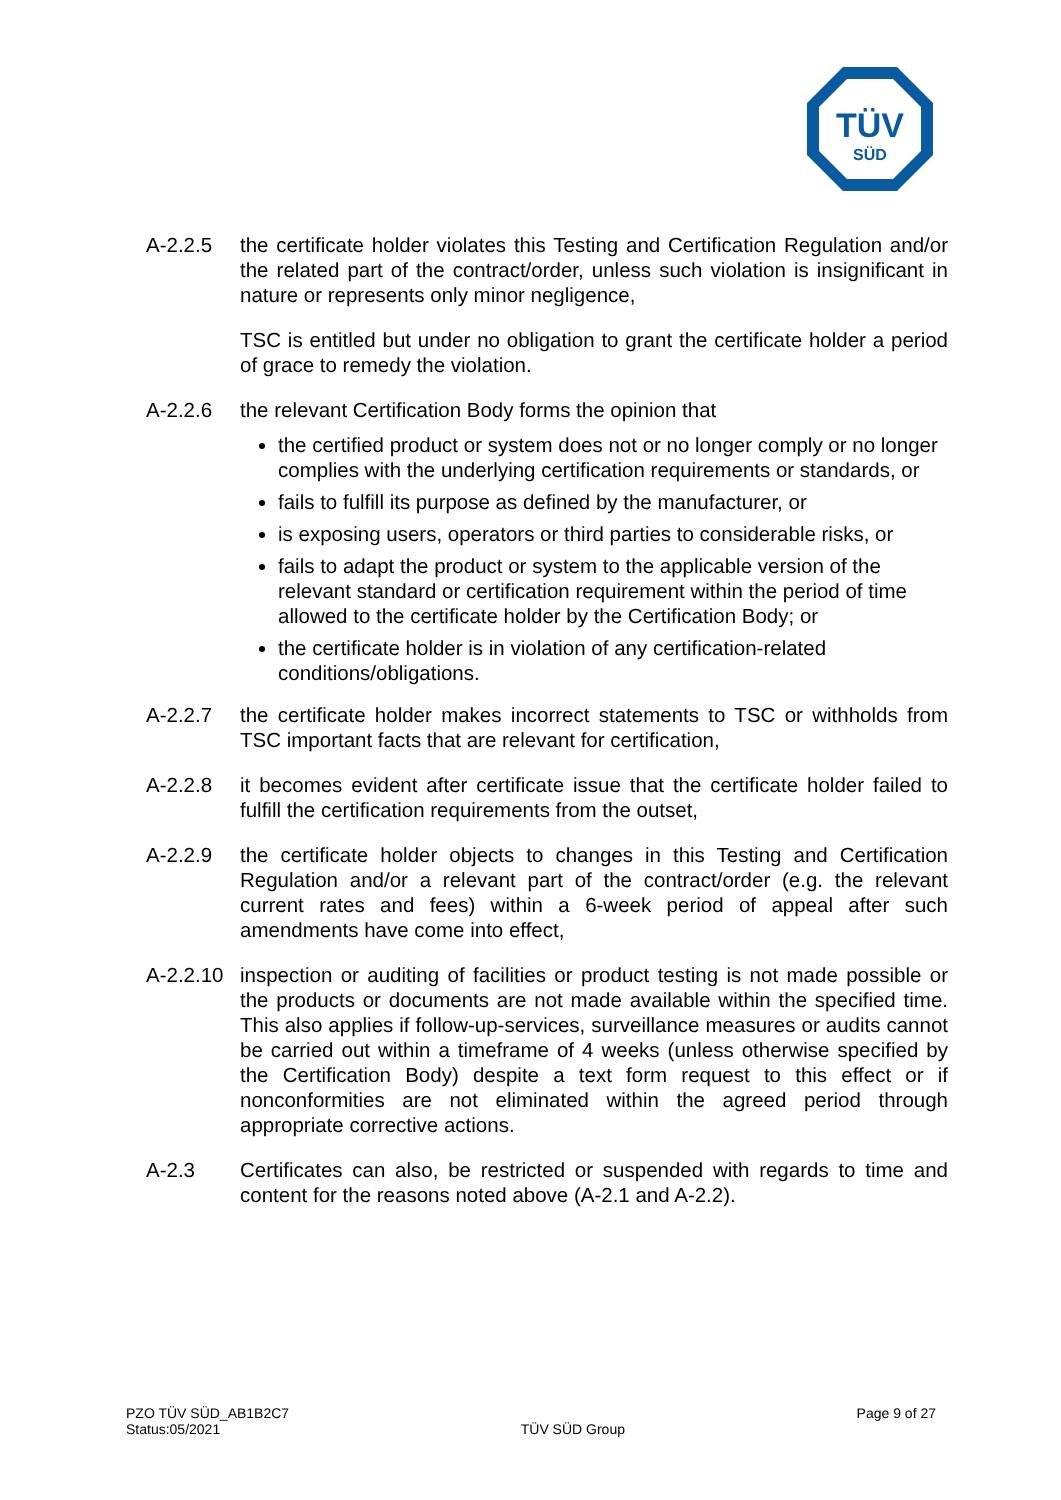TÜV
SÜD
A-2.2.5 the certificate holder violates this Testing and Certification Regulation and/or the related part of the contract/order, unless such violation is insignificant in nature or represents only minor negligence,
TSC is entitled but under no obligation to grant the certificate holder a period of grace to remedy the violation.
A-2.2.6 the relevant Certification Body forms the opinion that
the certified product or system does not or no longer comply or no longer complies with the underlying certification requirements or standards, or
fails to fulfill its purpose as defined by the manufacturer, or
is exposing users, operators or third parties to considerable risks, or
fails to adapt the product or system to the applicable version of the relevant standard or certification requirement within the period of time allowed to the certificate holder by the Certification Body; or
the certificate holder is in violation of any certification-related conditions/obligations.
A-2.2.7 the certificate holder makes incorrect statements to TSC or withholds from TSC important facts that are relevant for certification,
A-2.2.8 it becomes evident after certificate issue that the certificate holder failed to fulfill the certification requirements from the outset,
A-2.2.9 the certificate holder objects to changes in this Testing and Certification Regulation and/or a relevant part of the contract/order (e.g. the relevant current rates and fees) within a 6-week period of appeal after such amendments have come into effect,
A-2.2.10
inspection or auditing of facilities or product testing is not made possible or the products or documents are not made available within the specified time. This also applies if follow-up-services, surveillance measures or audits cannot be carried out within a timeframe of 4 weeks (unless otherwise specified by the Certification Body) despite a text form request to this effect or if nonconformities are not eliminated within the agreed period through appropriate corrective actions.
A-2.3 Certificates can also, be restricted or suspended with regards to time and content for the reasons noted above (A-2.1 and A-2.2).
PZO TÜV SÜD_AB1B2C7
Status:05/2021
TÜV SÜD Group
Page 9 of 27